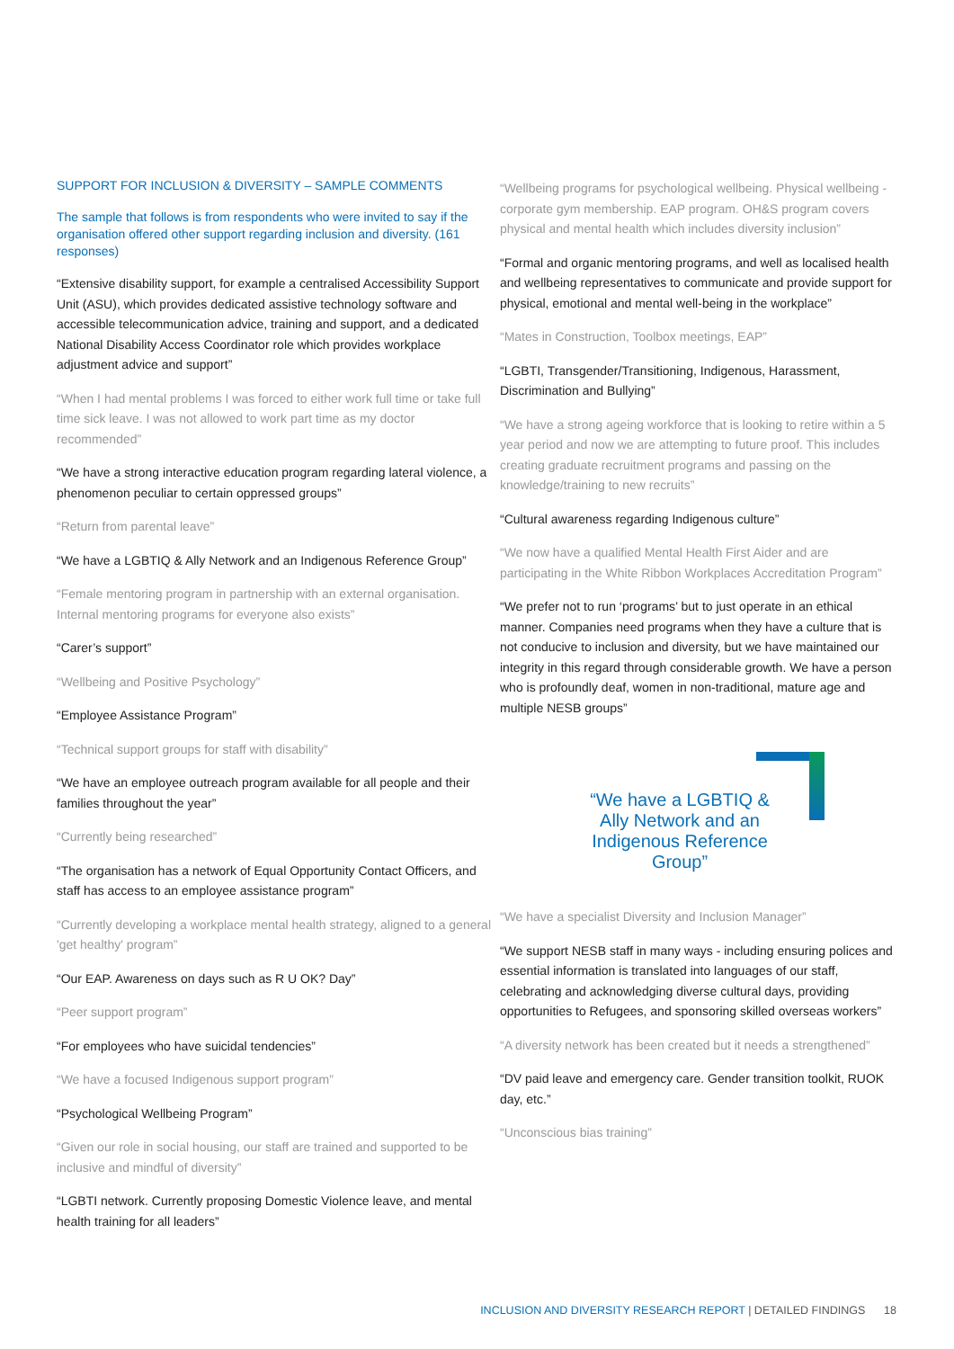SUPPORT FOR INCLUSION & DIVERSITY – SAMPLE COMMENTS
The sample that follows is from respondents who were invited to say if the organisation offered other support regarding inclusion and diversity. (161 responses)
“Extensive disability support, for example a centralised Accessibility Support Unit (ASU), which provides dedicated assistive technology software and accessible telecommunication advice, training and support, and a dedicated National Disability Access Coordinator role which provides workplace adjustment advice and support”
“When I had mental problems I was forced to either work full time or take full time sick leave. I was not allowed to work part time as my doctor recommended”
“We have a strong interactive education program regarding lateral violence, a phenomenon peculiar to certain oppressed groups”
“Return from parental leave”
“We have a LGBTIQ & Ally Network and an Indigenous Reference Group”
“Female mentoring program in partnership with an external organisation. Internal mentoring programs for everyone also exists”
“Carer’s support”
“Wellbeing and Positive Psychology”
“Employee Assistance Program”
“Technical support groups for staff with disability”
“We have an employee outreach program available for all people and their families throughout the year”
“Currently being researched”
“The organisation has a network of Equal Opportunity Contact Officers, and staff has access to an employee assistance program”
“Currently developing a workplace mental health strategy, aligned to a general 'get healthy' program”
“Our EAP. Awareness on days such as R U OK? Day”
“Peer support program”
“For employees who have suicidal tendencies”
“We have a focused Indigenous support program”
“Psychological Wellbeing Program”
“Given our role in social housing, our staff are trained and supported to be inclusive and mindful of diversity”
“LGBTI network. Currently proposing Domestic Violence leave, and mental health training for all leaders”
“Wellbeing programs for psychological wellbeing. Physical wellbeing - corporate gym membership. EAP program. OH&S program covers physical and mental health which includes diversity inclusion”
“Formal and organic mentoring programs, and well as localised health and wellbeing representatives to communicate and provide support for physical, emotional and mental well-being in the workplace”
“Mates in Construction, Toolbox meetings, EAP”
“LGBTI, Transgender/Transitioning, Indigenous, Harassment, Discrimination and Bullying”
“We have a strong ageing workforce that is looking to retire within a 5 year period and now we are attempting to future proof. This includes creating graduate recruitment programs and passing on the knowledge/training to new recruits”
“Cultural awareness regarding Indigenous culture”
“We now have a qualified Mental Health First Aider and are participating in the White Ribbon Workplaces Accreditation Program”
“We prefer not to run ‘programs’ but to just operate in an ethical manner. Companies need programs when they have a culture that is not conducive to inclusion and diversity, but we have maintained our integrity in this regard through considerable growth. We have a person who is profoundly deaf, women in non-traditional, mature age and multiple NESB groups”
“We have a LGBTIQ & Ally Network and an Indigenous Reference Group”
“We have a specialist Diversity and Inclusion Manager”
“We support NESB staff in many ways - including ensuring polices and essential information is translated into languages of our staff, celebrating and acknowledging diverse cultural days, providing opportunities to Refugees, and sponsoring skilled overseas workers”
“A diversity network has been created but it needs a strengthened”
“DV paid leave and emergency care. Gender transition toolkit, RUOK day, etc.”
“Unconscious bias training”
INCLUSION AND DIVERSITY RESEARCH REPORT | DETAILED FINDINGS 18